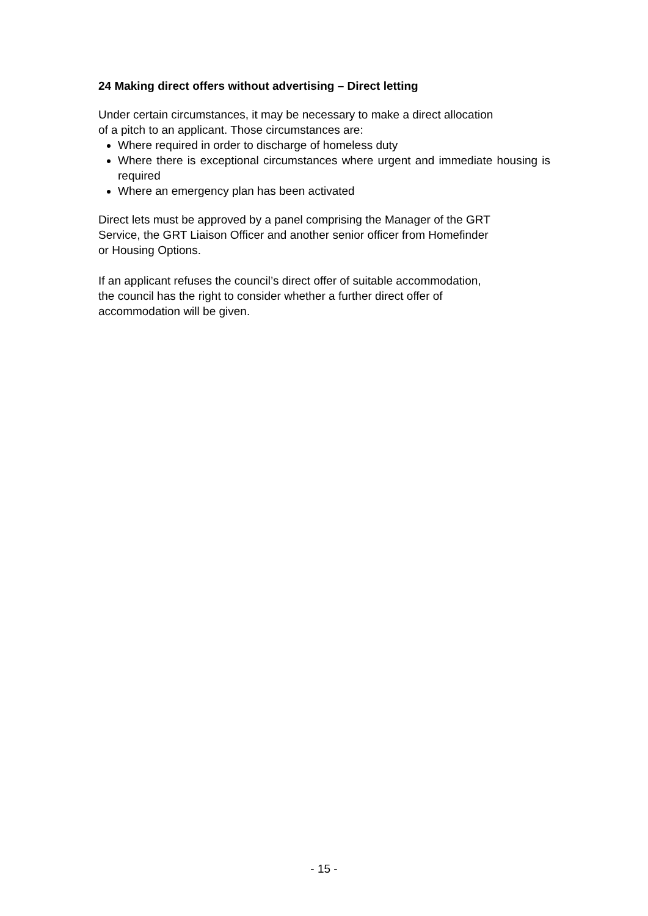24 Making direct offers without advertising – Direct letting
Under certain circumstances, it may be necessary to make a direct allocation
of a pitch to an applicant. Those circumstances are:
Where required in order to discharge of homeless duty
Where there is exceptional circumstances where urgent and immediate housing is required
Where an emergency plan has been activated
Direct lets must be approved by a panel comprising the Manager of the GRT
Service, the GRT Liaison Officer and another senior officer from Homefinder
or Housing Options.
If an applicant refuses the council’s direct offer of suitable accommodation,
the council has the right to consider whether a further direct offer of
accommodation will be given.
- 15 -